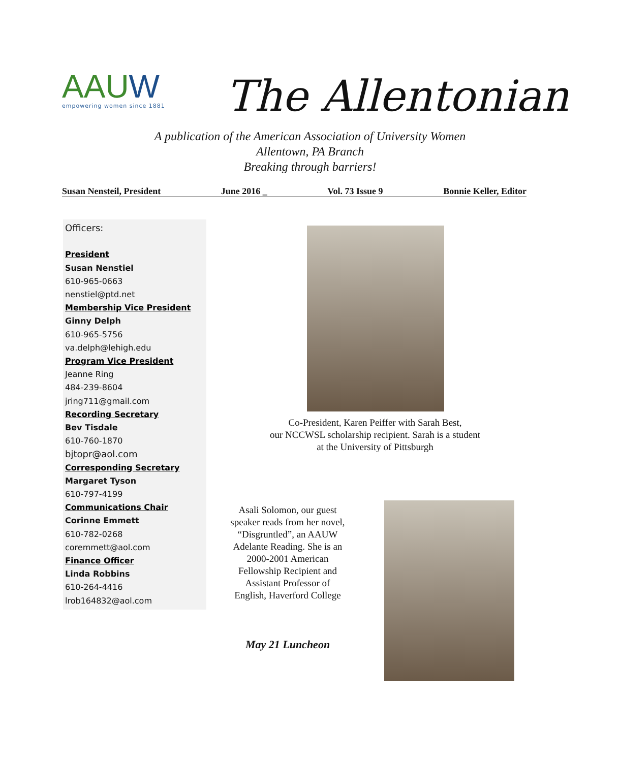AAUW
empowering women since 1881
The Allentonian
A publication of the American Association of University Women
Allentown, PA Branch
Breaking through barriers!
Susan Nensteil, President June 2016 _ Vol. 73 Issue 9 Bonnie Keller, Editor
Officers:
President
Susan Nenstiel
610-965-0663
nenstiel@ptd.net
Membership Vice President
Ginny Delph
610-965-5756
va.delph@lehigh.edu
Program Vice President
Jeanne Ring
484-239-8604
jring711@gmail.com
Recording Secretary
Bev Tisdale
610-760-1870
bjtopr@aol.com
Corresponding Secretary
Margaret Tyson
610-797-4199
Communications Chair
Corinne Emmett
610-782-0268
coremmett@aol.com
Finance Officer
Linda Robbins
610-264-4416
lrob164832@aol.com
Co-President, Karen Peiffer with Sarah Best,
our NCCWSL scholarship recipient. Sarah is a student
at the University of Pittsburgh
Asali Solomon, our guest speaker reads from her novel, “Disgruntled”, an AAUW Adelante Reading. She is an 2000-2001 American Fellowship Recipient and Assistant Professor of English, Haverford College
May 21 Luncheon